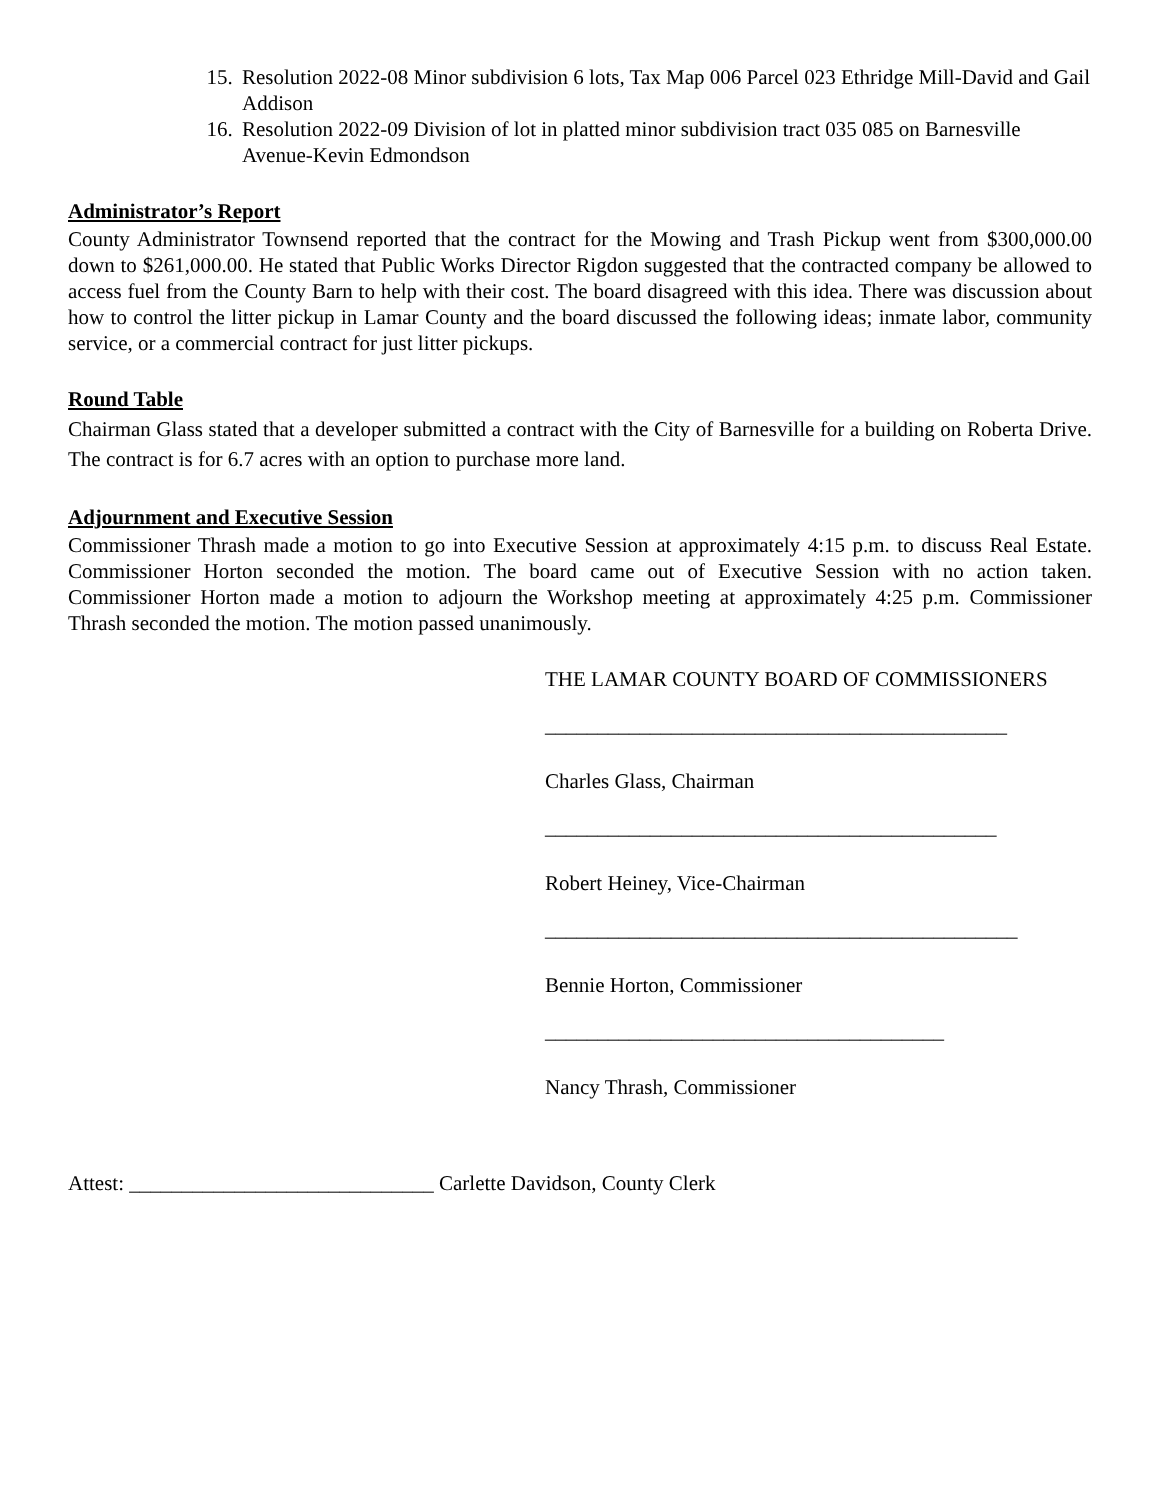15. Resolution 2022-08 Minor subdivision 6 lots, Tax Map 006 Parcel 023 Ethridge Mill-David and Gail Addison
16. Resolution 2022-09 Division of lot in platted minor subdivision tract 035 085 on Barnesville Avenue-Kevin Edmondson
Administrator’s Report
County Administrator Townsend reported that the contract for the Mowing and Trash Pickup went from $300,000.00 down to $261,000.00. He stated that Public Works Director Rigdon suggested that the contracted company be allowed to access fuel from the County Barn to help with their cost. The board disagreed with this idea. There was discussion about how to control the litter pickup in Lamar County and the board discussed the following ideas; inmate labor, community service, or a commercial contract for just litter pickups.
Round Table
Chairman Glass stated that a developer submitted a contract with the City of Barnesville for a building on Roberta Drive. The contract is for 6.7 acres with an option to purchase more land.
Adjournment and Executive Session
Commissioner Thrash made a motion to go into Executive Session at approximately 4:15 p.m. to discuss Real Estate. Commissioner Horton seconded the motion. The board came out of Executive Session with no action taken. Commissioner Horton made a motion to adjourn the Workshop meeting at approximately 4:25 p.m. Commissioner Thrash seconded the motion. The motion passed unanimously.
THE LAMAR COUNTY BOARD OF COMMISSIONERS
____________________________________________
Charles Glass, Chairman
___________________________________________
Robert Heiney, Vice-Chairman
_____________________________________________
Bennie Horton, Commissioner
______________________________________
Nancy Thrash, Commissioner
Attest: _____________________________ Carlette Davidson, County Clerk